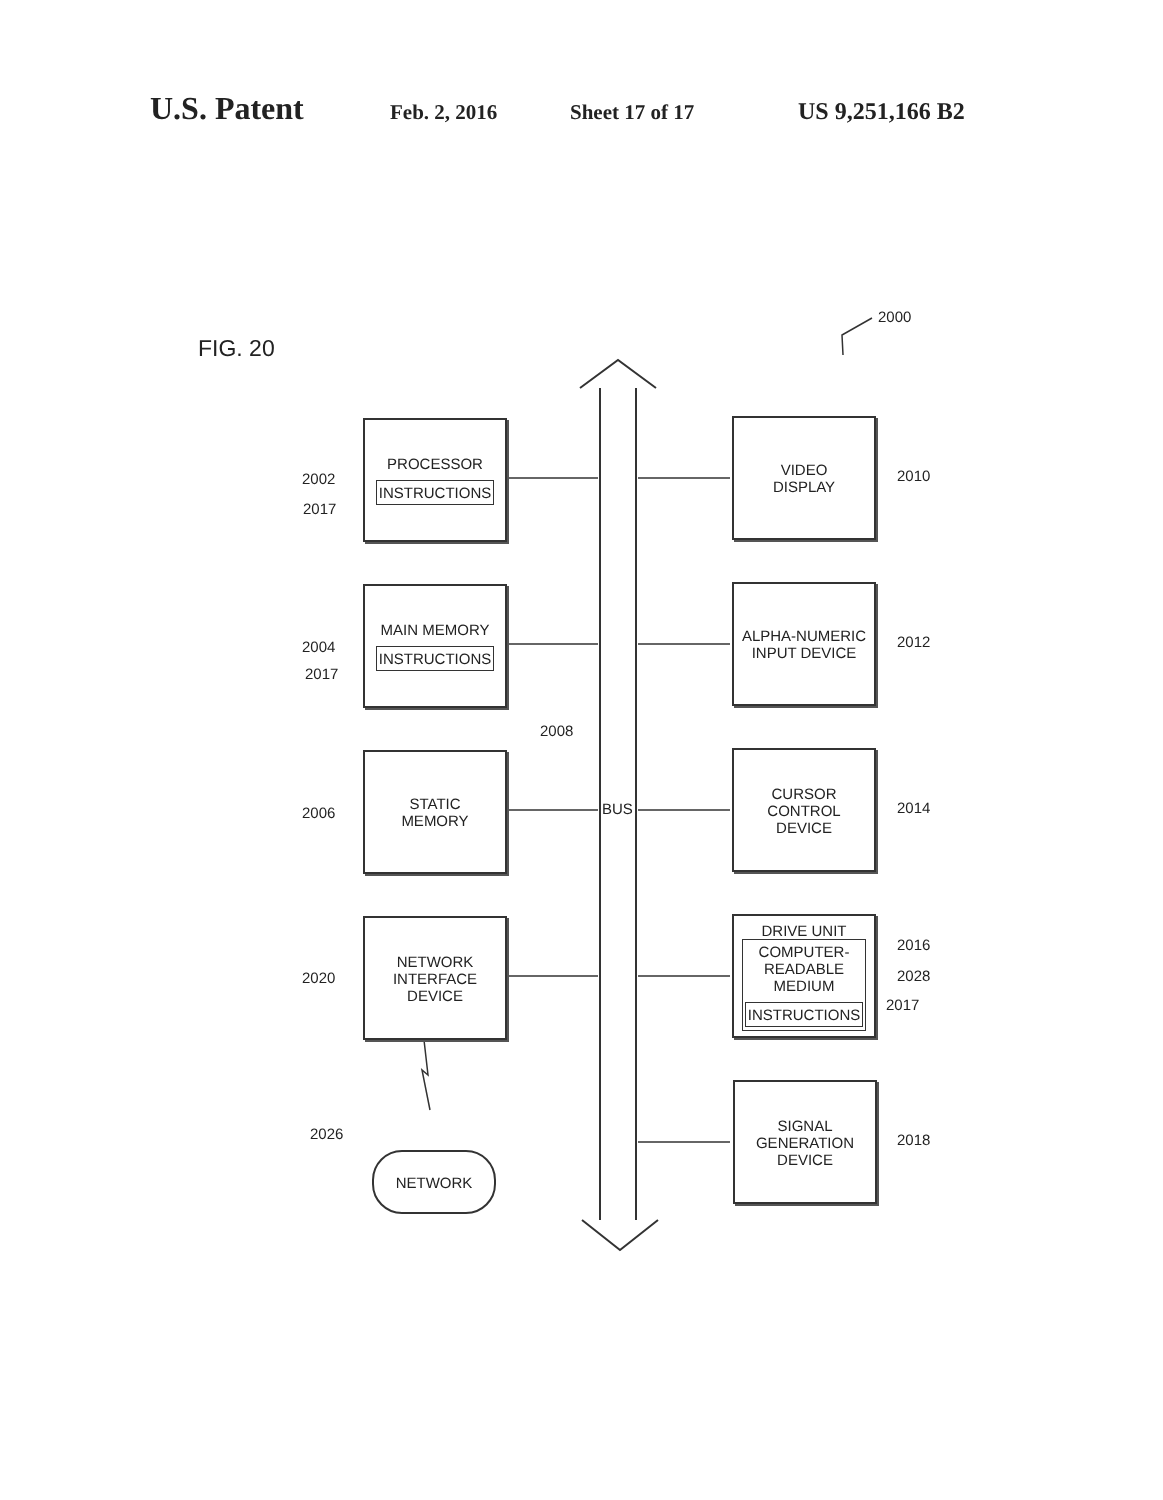U.S. Patent Feb. 2, 2016 Sheet 17 of 17 US 9,251,166 B2
FIG. 20
PROCESSOR
INSTRUCTIONS
MAIN MEMORY
INSTRUCTIONS
STATIC
MEMORY
NETWORK
INTERFACE
DEVICE
NETWORK
VIDEO
DISPLAY
ALPHA-NUMERIC
INPUT DEVICE
CURSOR
CONTROL
DEVICE
DRIVE UNIT
COMPUTER-
READABLE
MEDIUM
INSTRUCTIONS
SIGNAL
GENERATION
DEVICE
2000
2002
2017
2004
2017
2008
BUS
2006
2020
2026
2010
2012
2014
2016
2028
2017
2018